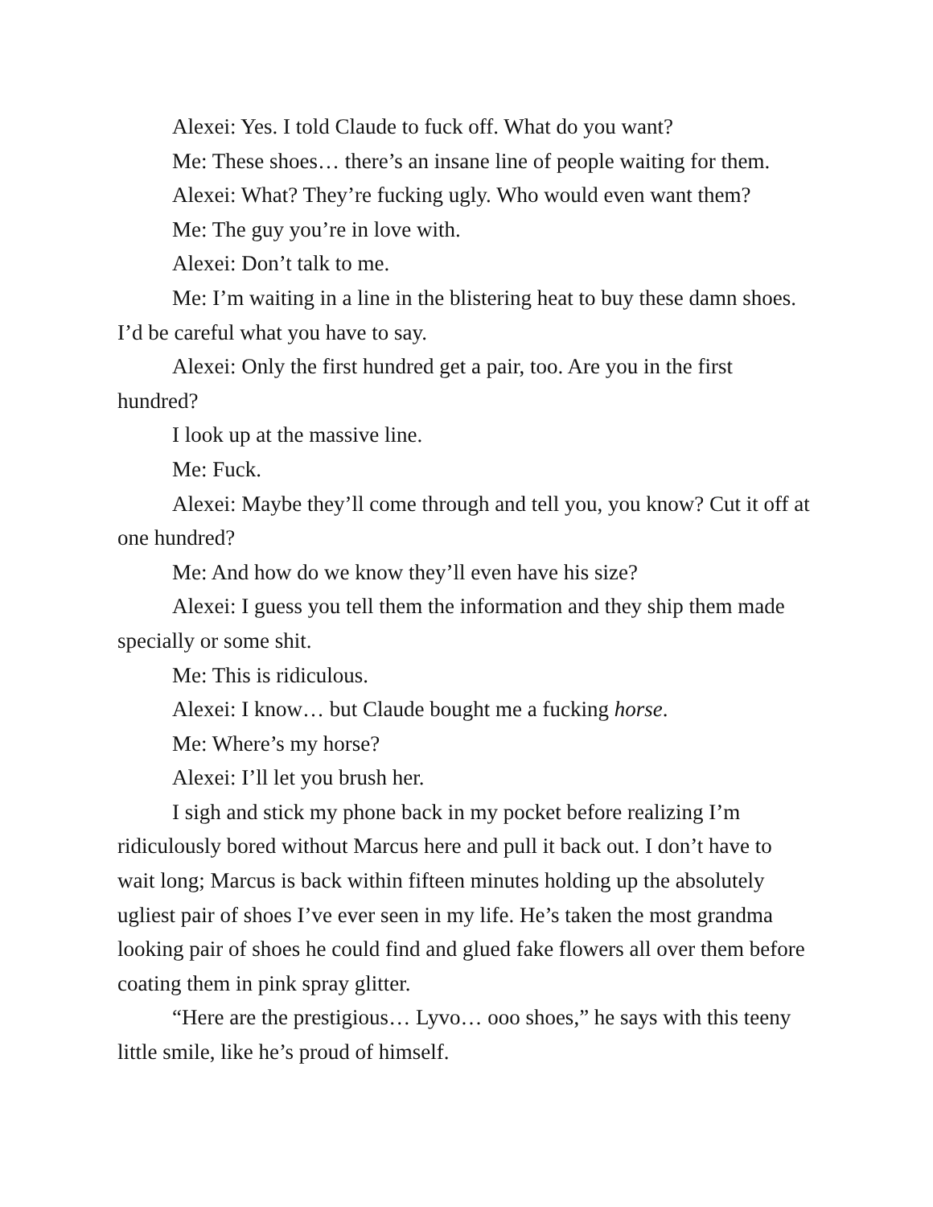Alexei: Yes. I told Claude to fuck off. What do you want?
Me: These shoes… there’s an insane line of people waiting for them.
Alexei: What? They’re fucking ugly. Who would even want them?
Me: The guy you’re in love with.
Alexei: Don’t talk to me.
Me: I’m waiting in a line in the blistering heat to buy these damn shoes. I’d be careful what you have to say.
Alexei: Only the first hundred get a pair, too. Are you in the first hundred?
I look up at the massive line.
Me: Fuck.
Alexei: Maybe they’ll come through and tell you, you know? Cut it off at one hundred?
Me: And how do we know they’ll even have his size?
Alexei: I guess you tell them the information and they ship them made specially or some shit.
Me: This is ridiculous.
Alexei: I know… but Claude bought me a fucking horse.
Me: Where’s my horse?
Alexei: I’ll let you brush her.
I sigh and stick my phone back in my pocket before realizing I’m ridiculously bored without Marcus here and pull it back out. I don’t have to wait long; Marcus is back within fifteen minutes holding up the absolutely ugliest pair of shoes I’ve ever seen in my life. He’s taken the most grandma looking pair of shoes he could find and glued fake flowers all over them before coating them in pink spray glitter.
“Here are the prestigious… Lyvo… ooo shoes,” he says with this teeny little smile, like he’s proud of himself.